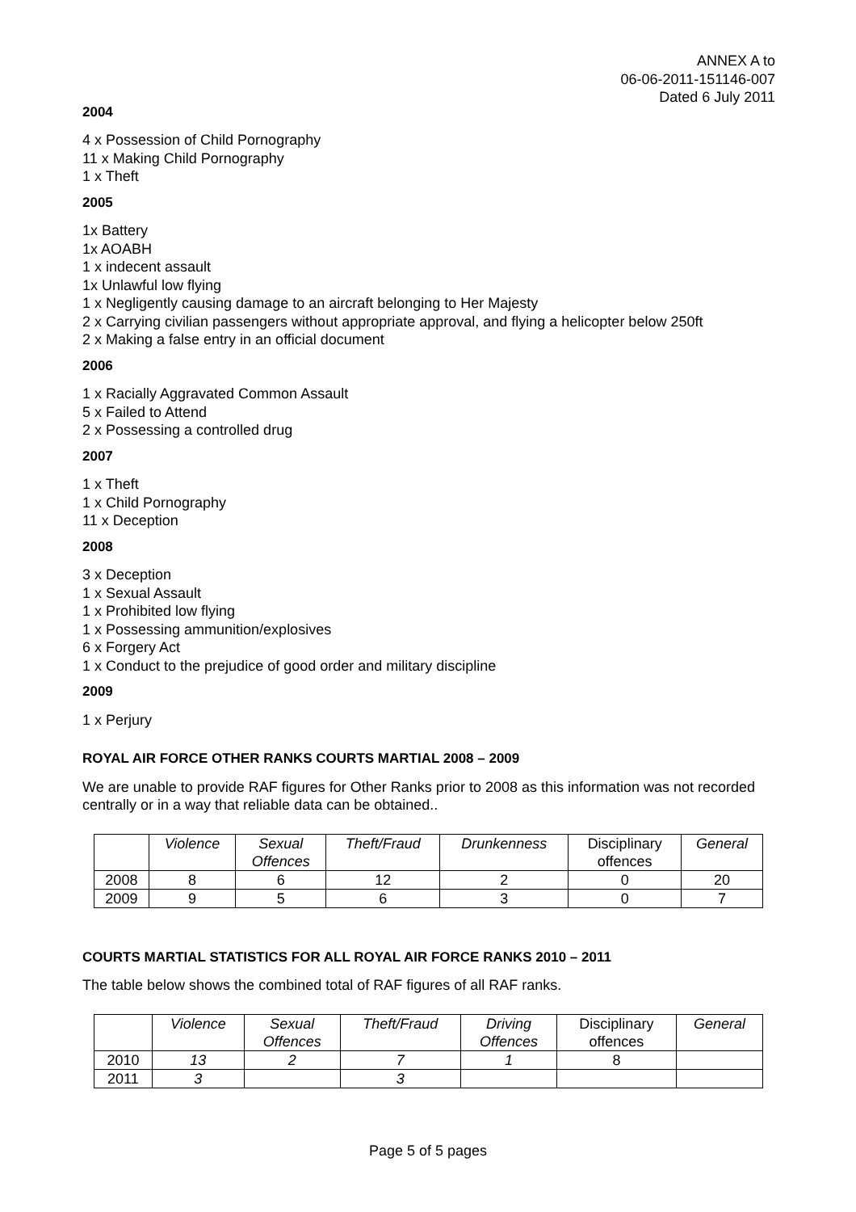ANNEX A to
06-06-2011-151146-007
Dated 6 July 2011
2004
4 x Possession of Child Pornography
11 x Making Child Pornography
1 x Theft
2005
1x Battery
1x AOABH
1 x indecent assault
1x Unlawful low flying
1 x Negligently causing damage to an aircraft belonging to Her Majesty
2 x Carrying civilian passengers without appropriate approval, and flying a helicopter below 250ft
2 x Making a false entry in an official document
2006
1 x Racially Aggravated Common Assault
5 x Failed to Attend
2 x Possessing a controlled drug
2007
1 x Theft
1 x Child Pornography
11 x Deception
2008
3 x Deception
1 x Sexual Assault
1 x Prohibited low flying
1 x Possessing ammunition/explosives
6 x Forgery Act
1 x Conduct to the prejudice of good order and military discipline
2009
1 x Perjury
ROYAL AIR FORCE OTHER RANKS COURTS MARTIAL 2008 – 2009
We are unable to provide RAF figures for Other Ranks prior to 2008 as this information was not recorded centrally or in a way that reliable data can be obtained..
| | Violence | Sexual Offences | Theft/Fraud | Drunkenness | Disciplinary offences | General |
| --- | --- | --- | --- | --- | --- | --- |
| 2008 | 8 | 6 | 12 | 2 | 0 | 20 |
| 2009 | 9 | 5 | 6 | 3 | 0 | 7 |
COURTS MARTIAL STATISTICS FOR ALL ROYAL AIR FORCE RANKS 2010 – 2011
The table below shows the combined total of RAF figures of all RAF ranks.
| | Violence | Sexual Offences | Theft/Fraud | Driving Offences | Disciplinary offences | General |
| --- | --- | --- | --- | --- | --- | --- |
| 2010 | 13 | 2 | 7 | 1 | 8 | |
| 2011 | 3 | | 3 | | | |
Page 5 of 5 pages